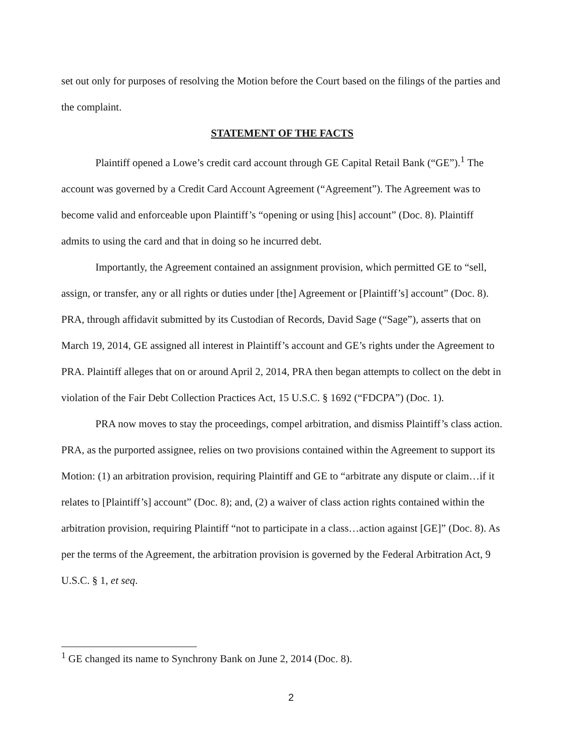set out only for purposes of resolving the Motion before the Court based on the filings of the parties and the complaint.
STATEMENT OF THE FACTS
Plaintiff opened a Lowe’s credit card account through GE Capital Retail Bank (“GE”).<sup>1</sup> The account was governed by a Credit Card Account Agreement (“Agreement”). The Agreement was to become valid and enforceable upon Plaintiff’s “opening or using [his] account” (Doc. 8). Plaintiff admits to using the card and that in doing so he incurred debt.
Importantly, the Agreement contained an assignment provision, which permitted GE to “sell, assign, or transfer, any or all rights or duties under [the] Agreement or [Plaintiff’s] account” (Doc. 8). PRA, through affidavit submitted by its Custodian of Records, David Sage (“Sage”), asserts that on March 19, 2014, GE assigned all interest in Plaintiff’s account and GE’s rights under the Agreement to PRA. Plaintiff alleges that on or around April 2, 2014, PRA then began attempts to collect on the debt in violation of the Fair Debt Collection Practices Act, 15 U.S.C. § 1692 (“FDCPA”) (Doc. 1).
PRA now moves to stay the proceedings, compel arbitration, and dismiss Plaintiff’s class action. PRA, as the purported assignee, relies on two provisions contained within the Agreement to support its Motion: (1) an arbitration provision, requiring Plaintiff and GE to “arbitrate any dispute or claim…if it relates to [Plaintiff’s] account” (Doc. 8); and, (2) a waiver of class action rights contained within the arbitration provision, requiring Plaintiff “not to participate in a class…action against [GE]” (Doc. 8). As per the terms of the Agreement, the arbitration provision is governed by the Federal Arbitration Act, 9 U.S.C. § 1, et seq.
<sup>1</sup> GE changed its name to Synchrony Bank on June 2, 2014 (Doc. 8).
2